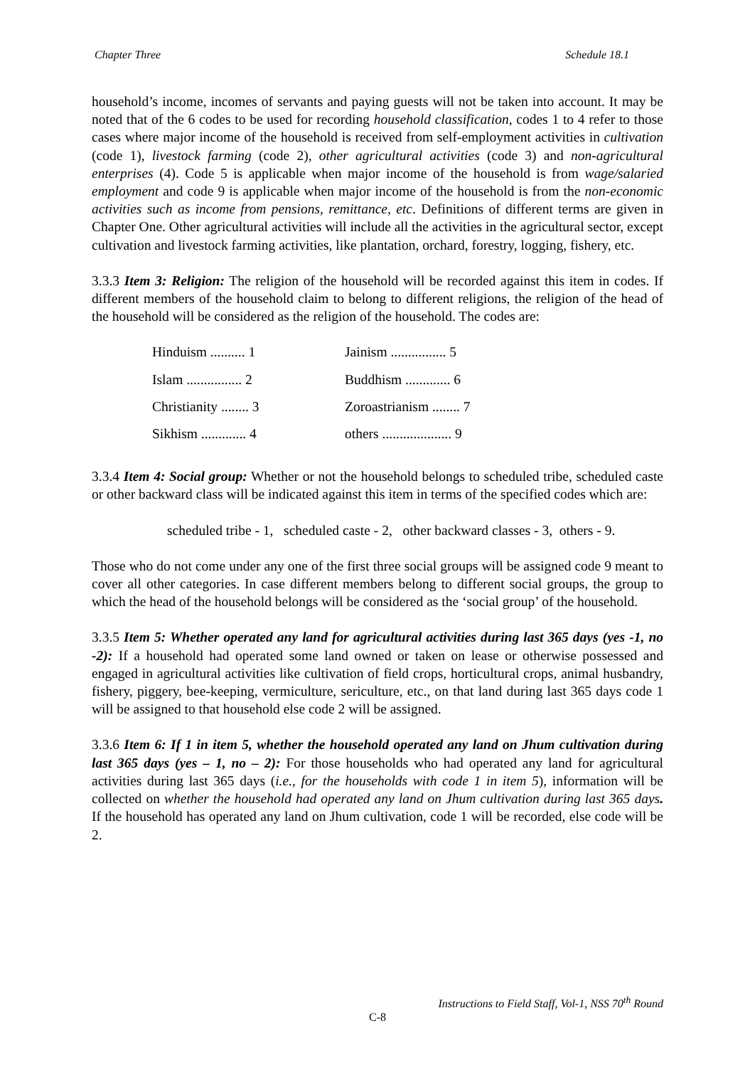Chapter Three Schedule 18.1
household’s income, incomes of servants and paying guests will not be taken into account. It may be noted that of the 6 codes to be used for recording household classification, codes 1 to 4 refer to those cases where major income of the household is received from self-employment activities in cultivation (code 1), livestock farming (code 2), other agricultural activities (code 3) and non-agricultural enterprises (4). Code 5 is applicable when major income of the household is from wage/salaried employment and code 9 is applicable when major income of the household is from the non-economic activities such as income from pensions, remittance, etc. Definitions of different terms are given in Chapter One. Other agricultural activities will include all the activities in the agricultural sector, except cultivation and livestock farming activities, like plantation, orchard, forestry, logging, fishery, etc.
3.3.3 Item 3: Religion: The religion of the household will be recorded against this item in codes. If different members of the household claim to belong to different religions, the religion of the head of the household will be considered as the religion of the household. The codes are:
| Hinduism .......... 1 | Jainism ................ 5 |
| Islam ................ 2 | Buddhism ............. 6 |
| Christianity ........ 3 | Zoroastrianism ........ 7 |
| Sikhism ............. 4 | others .................... 9 |
3.3.4 Item 4: Social group: Whether or not the household belongs to scheduled tribe, scheduled caste or other backward class will be indicated against this item in terms of the specified codes which are:
scheduled tribe - 1, scheduled caste - 2, other backward classes - 3, others - 9.
Those who do not come under any one of the first three social groups will be assigned code 9 meant to cover all other categories. In case different members belong to different social groups, the group to which the head of the household belongs will be considered as the ‘social group’ of the household.
3.3.5 Item 5: Whether operated any land for agricultural activities during last 365 days (yes -1, no -2): If a household had operated some land owned or taken on lease or otherwise possessed and engaged in agricultural activities like cultivation of field crops, horticultural crops, animal husbandry, fishery, piggery, bee-keeping, vermiculture, sericulture, etc., on that land during last 365 days code 1 will be assigned to that household else code 2 will be assigned.
3.3.6 Item 6: If 1 in item 5, whether the household operated any land on Jhum cultivation during last 365 days (yes – 1, no – 2): For those households who had operated any land for agricultural activities during last 365 days (i.e., for the households with code 1 in item 5), information will be collected on whether the household had operated any land on Jhum cultivation during last 365 days. If the household has operated any land on Jhum cultivation, code 1 will be recorded, else code will be 2.
Instructions to Field Staff, Vol-1, NSS 70<sup>th</sup> Round
C-8